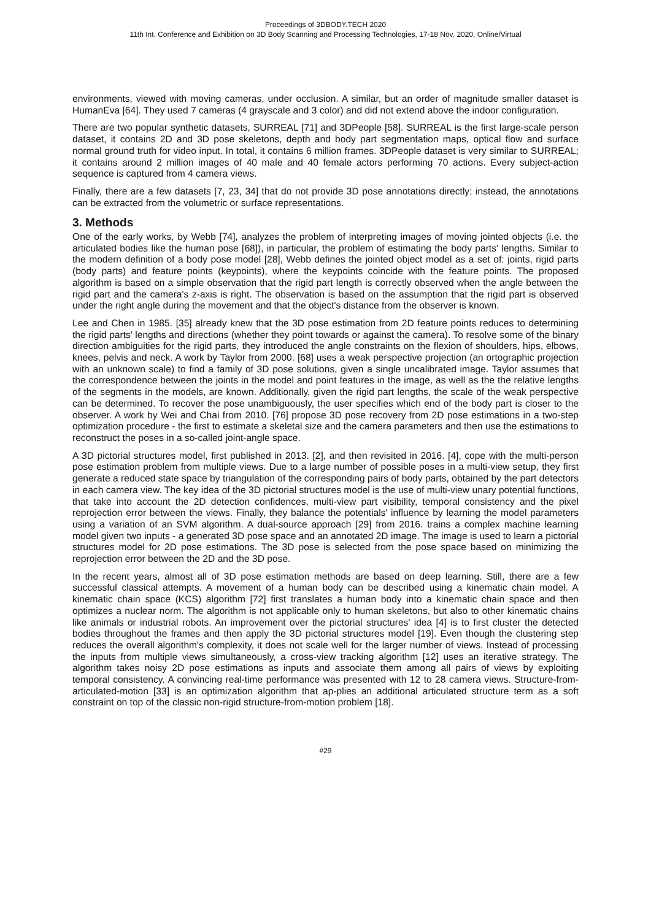Proceedings of 3DBODY.TECH 2020
11th Int. Conference and Exhibition on 3D Body Scanning and Processing Technologies, 17-18 Nov. 2020, Online/Virtual
environments, viewed with moving cameras, under occlusion. A similar, but an order of magnitude smaller dataset is HumanEva [64]. They used 7 cameras (4 grayscale and 3 color) and did not extend above the indoor configuration.
There are two popular synthetic datasets, SURREAL [71] and 3DPeople [58]. SURREAL is the first large-scale person dataset, it contains 2D and 3D pose skeletons, depth and body part segmentation maps, optical flow and surface normal ground truth for video input. In total, it contains 6 million frames. 3DPeople dataset is very similar to SURREAL; it contains around 2 million images of 40 male and 40 female actors performing 70 actions. Every subject-action sequence is captured from 4 camera views.
Finally, there are a few datasets [7, 23, 34] that do not provide 3D pose annotations directly; instead, the annotations can be extracted from the volumetric or surface representations.
3. Methods
One of the early works, by Webb [74], analyzes the problem of interpreting images of moving jointed objects (i.e. the articulated bodies like the human pose [68]), in particular, the problem of estimating the body parts' lengths. Similar to the modern definition of a body pose model [28], Webb defines the jointed object model as a set of: joints, rigid parts (body parts) and feature points (keypoints), where the keypoints coincide with the feature points. The proposed algorithm is based on a simple observation that the rigid part length is correctly observed when the angle between the rigid part and the camera's z-axis is right. The observation is based on the assumption that the rigid part is observed under the right angle during the movement and that the object's distance from the observer is known.
Lee and Chen in 1985. [35] already knew that the 3D pose estimation from 2D feature points reduces to determining the rigid parts' lengths and directions (whether they point towards or against the camera). To resolve some of the binary direction ambiguities for the rigid parts, they introduced the angle constraints on the flexion of shoulders, hips, elbows, knees, pelvis and neck. A work by Taylor from 2000. [68] uses a weak perspective projection (an ortographic projection with an unknown scale) to find a family of 3D pose solutions, given a single uncalibrated image. Taylor assumes that the correspondence between the joints in the model and point features in the image, as well as the the relative lengths of the segments in the models, are known. Additionally, given the rigid part lengths, the scale of the weak perspective can be determined. To recover the pose unambiguously, the user specifies which end of the body part is closer to the observer. A work by Wei and Chai from 2010. [76] propose 3D pose recovery from 2D pose estimations in a two-step optimization procedure - the first to estimate a skeletal size and the camera parameters and then use the estimations to reconstruct the poses in a so-called joint-angle space.
A 3D pictorial structures model, first published in 2013. [2], and then revisited in 2016. [4], cope with the multi-person pose estimation problem from multiple views. Due to a large number of possible poses in a multi-view setup, they first generate a reduced state space by triangulation of the corresponding pairs of body parts, obtained by the part detectors in each camera view. The key idea of the 3D pictorial structures model is the use of multi-view unary potential functions, that take into account the 2D detection confidences, multi-view part visibility, temporal consistency and the pixel reprojection error between the views. Finally, they balance the potentials' influence by learning the model parameters using a variation of an SVM algorithm. A dual-source approach [29] from 2016. trains a complex machine learning model given two inputs - a generated 3D pose space and an annotated 2D image. The image is used to learn a pictorial structures model for 2D pose estimations. The 3D pose is selected from the pose space based on minimizing the reprojection error between the 2D and the 3D pose.
In the recent years, almost all of 3D pose estimation methods are based on deep learning. Still, there are a few successful classical attempts. A movement of a human body can be described using a kinematic chain model. A kinematic chain space (KCS) algorithm [72] first translates a human body into a kinematic chain space and then optimizes a nuclear norm. The algorithm is not applicable only to human skeletons, but also to other kinematic chains like animals or industrial robots. An improvement over the pictorial structures' idea [4] is to first cluster the detected bodies throughout the frames and then apply the 3D pictorial structures model [19]. Even though the clustering step reduces the overall algorithm's complexity, it does not scale well for the larger number of views. Instead of processing the inputs from multiple views simultaneously, a cross-view tracking algorithm [12] uses an iterative strategy. The algorithm takes noisy 2D pose estimations as inputs and associate them among all pairs of views by exploiting temporal consistency. A convincing real-time performance was presented with 12 to 28 camera views. Structure-from-articulated-motion [33] is an optimization algorithm that ap-plies an additional articulated structure term as a soft constraint on top of the classic non-rigid structure-from-motion problem [18].
#29